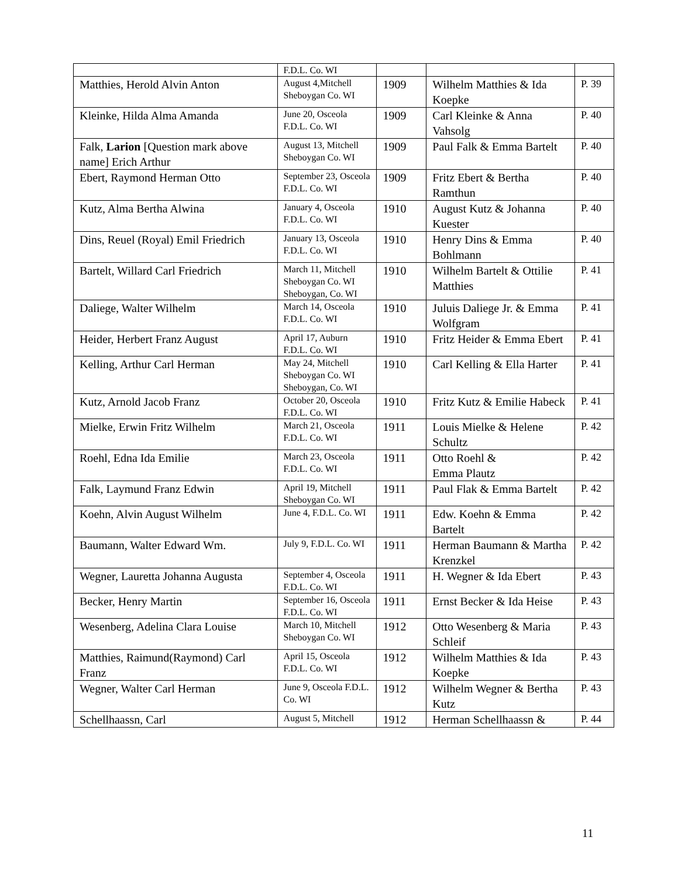| | F.D.L. Co. WI | | | |
| Matthies, Herold Alvin Anton | August 4,Mitchell Sheboygan Co. WI | 1909 | Wilhelm Matthies & Ida Koepke | P. 39 |
| Kleinke, Hilda Alma Amanda | June 20, Osceola F.D.L. Co. WI | 1909 | Carl Kleinke & Anna Vahsolg | P. 40 |
| Falk, Larion [Question mark above name] Erich Arthur | August 13, Mitchell Sheboygan Co. WI | 1909 | Paul Falk & Emma Bartelt | P. 40 |
| Ebert, Raymond Herman Otto | September 23, Osceola F.D.L. Co. WI | 1909 | Fritz Ebert & Bertha Ramthun | P. 40 |
| Kutz, Alma Bertha Alwina | January 4, Osceola F.D.L. Co. WI | 1910 | August Kutz & Johanna Kuester | P. 40 |
| Dins, Reuel (Royal) Emil Friedrich | January 13, Osceola F.D.L. Co. WI | 1910 | Henry Dins & Emma Bohlmann | P. 40 |
| Bartelt, Willard Carl Friedrich | March 11, Mitchell Sheboygan Co. WI Sheboygan, Co. WI | 1910 | Wilhelm Bartelt & Ottilie Matthies | P. 41 |
| Daliege, Walter Wilhelm | March 14, Osceola F.D.L. Co. WI | 1910 | Juluis Daliege Jr. & Emma Wolfgram | P. 41 |
| Heider, Herbert Franz August | April 17, Auburn F.D.L. Co. WI | 1910 | Fritz Heider & Emma Ebert | P. 41 |
| Kelling, Arthur Carl Herman | May 24, Mitchell Sheboygan Co. WI Sheboygan, Co. WI | 1910 | Carl Kelling & Ella Harter | P. 41 |
| Kutz, Arnold Jacob Franz | October 20, Osceola F.D.L. Co. WI | 1910 | Fritz Kutz & Emilie Habeck | P. 41 |
| Mielke, Erwin Fritz Wilhelm | March 21, Osceola F.D.L. Co. WI | 1911 | Louis Mielke & Helene Schultz | P. 42 |
| Roehl, Edna Ida Emilie | March 23, Osceola F.D.L. Co. WI | 1911 | Otto Roehl & Emma Plautz | P. 42 |
| Falk, Laymund Franz Edwin | April 19, Mitchell Sheboygan Co. WI | 1911 | Paul Flak & Emma Bartelt | P. 42 |
| Koehn, Alvin August Wilhelm | June 4, F.D.L. Co. WI | 1911 | Edw. Koehn & Emma Bartelt | P. 42 |
| Baumann, Walter Edward Wm. | July 9, F.D.L. Co. WI | 1911 | Herman Baumann & Martha Krenzkel | P. 42 |
| Wegner, Lauretta Johanna Augusta | September 4, Osceola F.D.L. Co. WI | 1911 | H. Wegner & Ida Ebert | P. 43 |
| Becker, Henry Martin | September 16, Osceola F.D.L. Co. WI | 1911 | Ernst Becker & Ida Heise | P. 43 |
| Wesenberg, Adelina Clara Louise | March 10, Mitchell Sheboygan Co. WI | 1912 | Otto Wesenberg & Maria Schleif | P. 43 |
| Matthies, Raimund(Raymond) Carl Franz | April 15, Osceola F.D.L. Co. WI | 1912 | Wilhelm Matthies & Ida Koepke | P. 43 |
| Wegner, Walter Carl Herman | June 9, Osceola F.D.L. Co. WI | 1912 | Wilhelm Wegner & Bertha Kutz | P. 43 |
| Schellhaassn, Carl | August 5, Mitchell | 1912 | Herman Schellhaassn & | P. 44 |
11